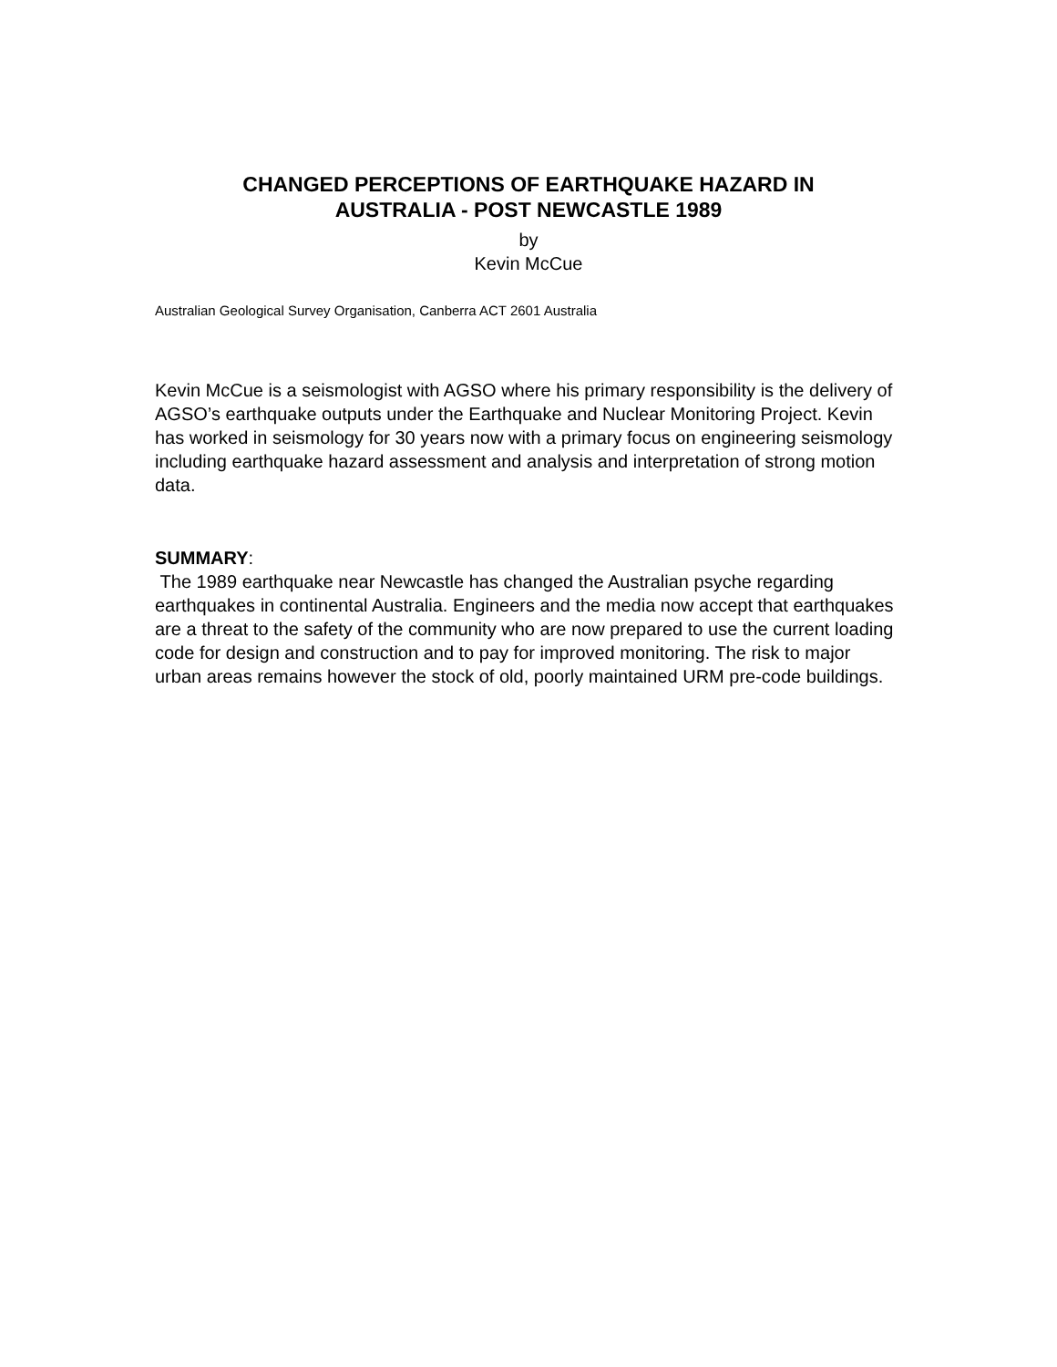CHANGED PERCEPTIONS OF EARTHQUAKE HAZARD IN
AUSTRALIA - POST NEWCASTLE 1989
by
Kevin McCue
Australian Geological Survey Organisation, Canberra ACT 2601 Australia
Kevin McCue is a seismologist with AGSO where his primary responsibility is the delivery of AGSO’s earthquake outputs under the Earthquake and Nuclear Monitoring Project. Kevin has worked in seismology for 30 years now with a primary focus on engineering seismology including earthquake hazard assessment and analysis and interpretation of strong motion data.
SUMMARY:
The 1989 earthquake near Newcastle has changed the Australian psyche regarding earthquakes in continental Australia. Engineers and the media now accept that earthquakes are a threat to the safety of the community who are now prepared to use the current loading code for design and construction and to pay for improved monitoring. The risk to major urban areas remains however the stock of old, poorly maintained URM pre-code buildings.